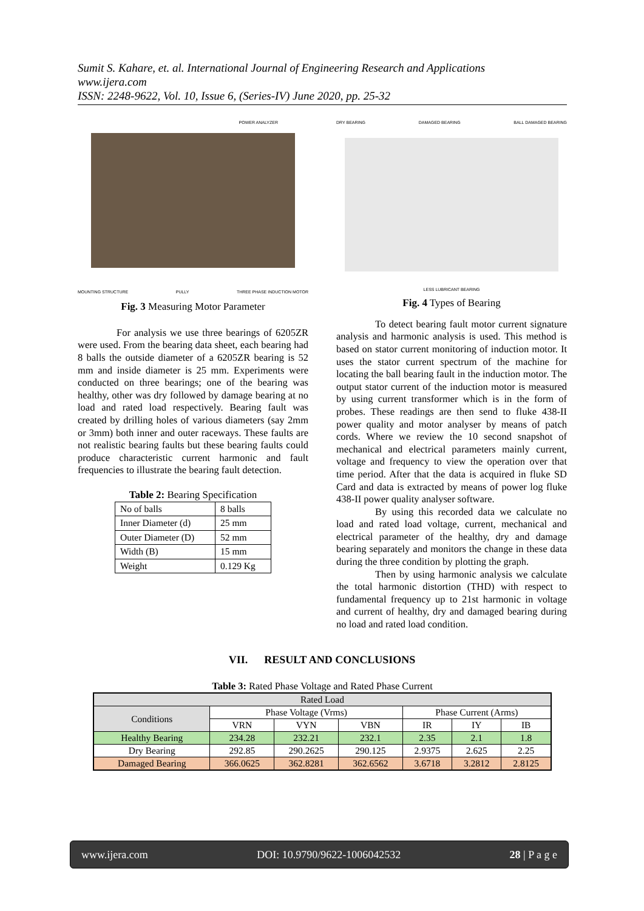Sumit S. Kahare, et. al. International Journal of Engineering Research and Applications
www.ijera.com
ISSN: 2248-9622, Vol. 10, Issue 6, (Series-IV) June 2020, pp. 25-32
POWER ANALYZER
MOUNTING STRUCTURE PULLY THREE PHASE INDUCTION MOTOR
Fig. 3 Measuring Motor Parameter
For analysis we use three bearings of 6205ZR were used. From the bearing data sheet, each bearing had 8 balls the outside diameter of a 6205ZR bearing is 52 mm and inside diameter is 25 mm. Experiments were conducted on three bearings; one of the bearing was healthy, other was dry followed by damage bearing at no load and rated load respectively. Bearing fault was created by drilling holes of various diameters (say 2mm or 3mm) both inner and outer raceways. These faults are not realistic bearing faults but these bearing faults could produce characteristic current harmonic and fault frequencies to illustrate the bearing fault detection.
Table 2: Bearing Specification
| No of balls | 8 balls |
| Inner Diameter (d) | 25 mm |
| Outer Diameter (D) | 52 mm |
| Width (B) | 15 mm |
| Weight | 0.129 Kg |
DRY BEARING DAMAGED BEARING BALL DAMAGED BEARING
LESS LUBRICANT BEARING
Fig. 4 Types of Bearing
To detect bearing fault motor current signature analysis and harmonic analysis is used. This method is based on stator current monitoring of induction motor. It uses the stator current spectrum of the machine for locating the ball bearing fault in the induction motor. The output stator current of the induction motor is measured by using current transformer which is in the form of probes. These readings are then send to fluke 438-II power quality and motor analyser by means of patch cords. Where we review the 10 second snapshot of mechanical and electrical parameters mainly current, voltage and frequency to view the operation over that time period. After that the data is acquired in fluke SD Card and data is extracted by means of power log fluke 438-II power quality analyser software.
By using this recorded data we calculate no load and rated load voltage, current, mechanical and electrical parameter of the healthy, dry and damage bearing separately and monitors the change in these data during the three condition by plotting the graph.
Then by using harmonic analysis we calculate the total harmonic distortion (THD) with respect to fundamental frequency up to 21st harmonic in voltage and current of healthy, dry and damaged bearing during no load and rated load condition.
VII. RESULT AND CONCLUSIONS
Table 3: Rated Phase Voltage and Rated Phase Current
| Rated Load | | | | | | |
| --- | --- | --- | --- | --- | --- | --- |
| Conditions | Phase Voltage (Vrms) | | | Phase Current (Arms) | | |
| | VRN | VYN | VBN | IR | IY | IB |
| Healthy Bearing | 234.28 | 232.21 | 232.1 | 2.35 | 2.1 | 1.8 |
| Dry Bearing | 292.85 | 290.2625 | 290.125 | 2.9375 | 2.625 | 2.25 |
| Damaged Bearing | 366.0625 | 362.8281 | 362.6562 | 3.6718 | 3.2812 | 2.8125 |
www.ijera.com DOI: 10.9790/9622-1006042532 28 | P a g e